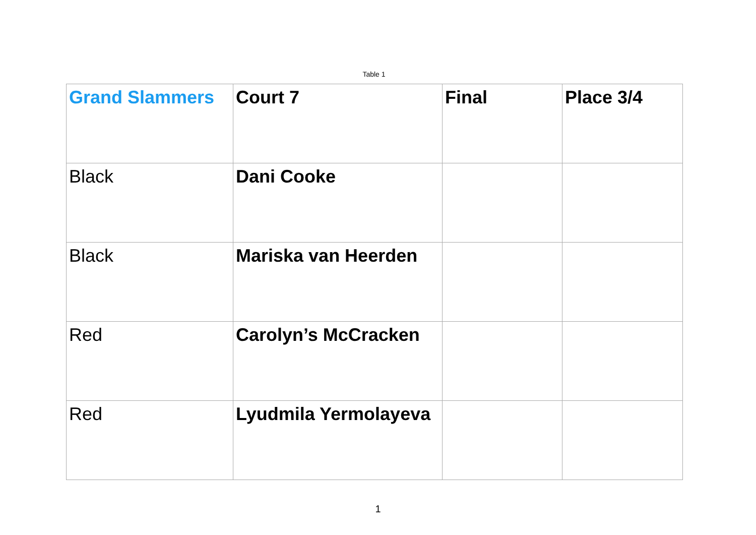Table 1
| Grand Slammers | Court 7 | Final | Place 3/4 |
| Black | Dani Cooke | | |
| Black | Mariska van Heerden | | |
| Red | Carolyn’s McCracken | | |
| Red | Lyudmila Yermolayeva | | |
1